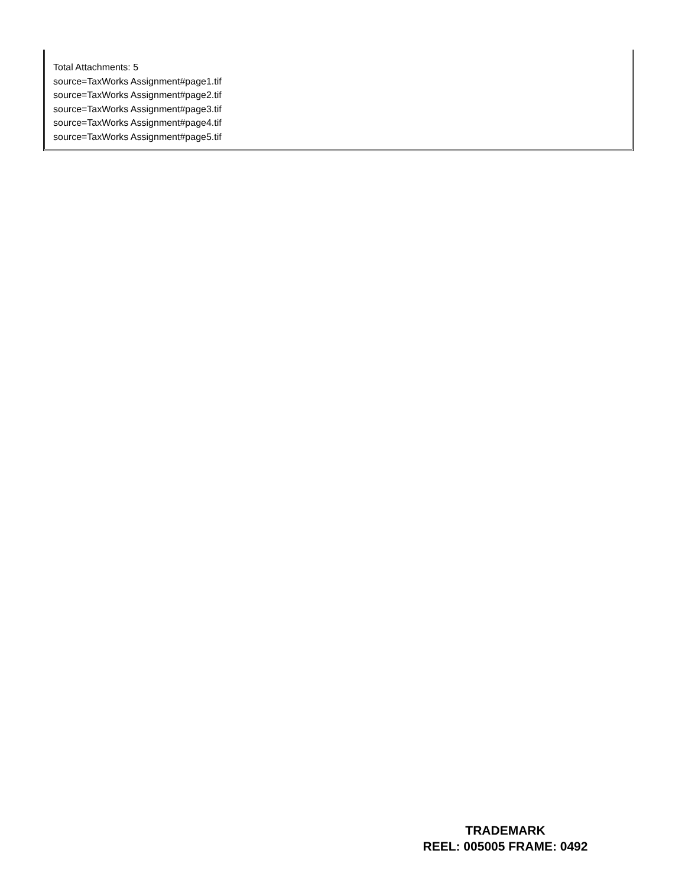Total Attachments: 5
source=TaxWorks Assignment#page1.tif
source=TaxWorks Assignment#page2.tif
source=TaxWorks Assignment#page3.tif
source=TaxWorks Assignment#page4.tif
source=TaxWorks Assignment#page5.tif
TRADEMARK
REEL: 005005 FRAME: 0492